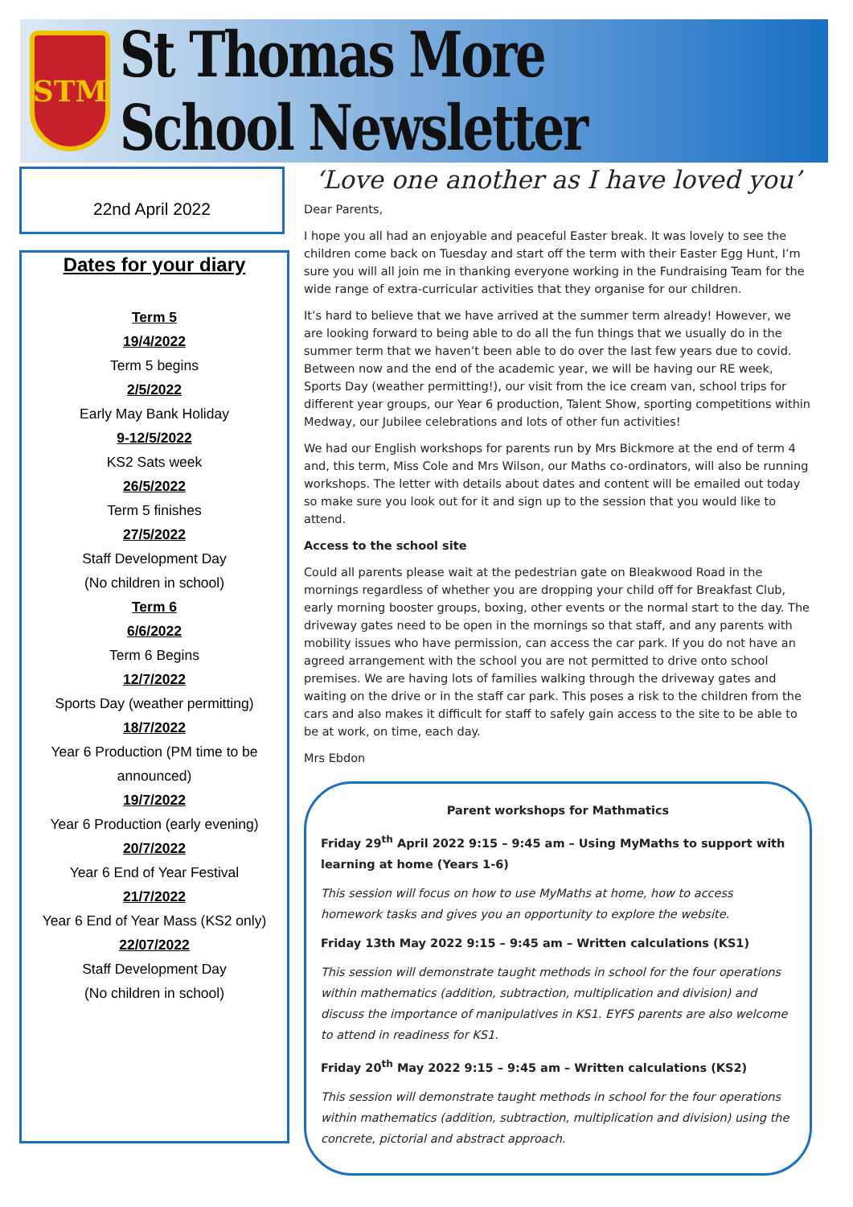STM
St Thomas More School Newsletter
22nd April 2022
Dates for your diary
Term 5
19/4/2022
Term 5 begins
2/5/2022
Early May Bank Holiday
9-12/5/2022
KS2 Sats week
26/5/2022
Term 5 finishes
27/5/2022
Staff Development Day
(No children in school)
Term 6
6/6/2022
Term 6 Begins
12/7/2022
Sports Day (weather permitting)
18/7/2022
Year 6 Production (PM time to be announced)
19/7/2022
Year 6 Production (early evening)
20/7/2022
Year 6 End of Year Festival
21/7/2022
Year 6 End of Year Mass (KS2 only)
22/07/2022
Staff Development Day
(No children in school)
‘Love one another as I have loved you’
Dear Parents,
I hope you all had an enjoyable and peaceful Easter break. It was lovely to see the children come back on Tuesday and start off the term with their Easter Egg Hunt, I’m sure you will all join me in thanking everyone working in the Fundraising Team for the wide range of extra-curricular activities that they organise for our children.
It’s hard to believe that we have arrived at the summer term already! However, we are looking forward to being able to do all the fun things that we usually do in the summer term that we haven’t been able to do over the last few years due to covid. Between now and the end of the academic year, we will be having our RE week, Sports Day (weather permitting!), our visit from the ice cream van, school trips for different year groups, our Year 6 production, Talent Show, sporting competitions within Medway, our Jubilee celebrations and lots of other fun activities!
We had our English workshops for parents run by Mrs Bickmore at the end of term 4 and, this term, Miss Cole and Mrs Wilson, our Maths co-ordinators, will also be running workshops. The letter with details about dates and content will be emailed out today so make sure you look out for it and sign up to the session that you would like to attend.
Access to the school site
Could all parents please wait at the pedestrian gate on Bleakwood Road in the mornings regardless of whether you are dropping your child off for Breakfast Club, early morning booster groups, boxing, other events or the normal start to the day. The driveway gates need to be open in the mornings so that staff, and any parents with mobility issues who have permission, can access the car park. If you do not have an agreed arrangement with the school you are not permitted to drive onto school premises. We are having lots of families walking through the driveway gates and waiting on the drive or in the staff car park. This poses a risk to the children from the cars and also makes it difficult for staff to safely gain access to the site to be able to be at work, on time, each day.
Mrs Ebdon
Parent workshops for Mathmatics
Friday 29<sup>th</sup> April 2022 9:15 – 9:45 am – Using MyMaths to support with learning at home (Years 1-6)
This session will focus on how to use MyMaths at home, how to access homework tasks and gives you an opportunity to explore the website.
Friday 13th May 2022 9:15 – 9:45 am – Written calculations (KS1)
This session will demonstrate taught methods in school for the four operations within mathematics (addition, subtraction, multiplication and division) and discuss the importance of manipulatives in KS1. EYFS parents are also welcome to attend in readiness for KS1.
Friday 20<sup>th</sup> May 2022 9:15 – 9:45 am – Written calculations (KS2)
This session will demonstrate taught methods in school for the four operations within mathematics (addition, subtraction, multiplication and division) using the concrete, pictorial and abstract approach.